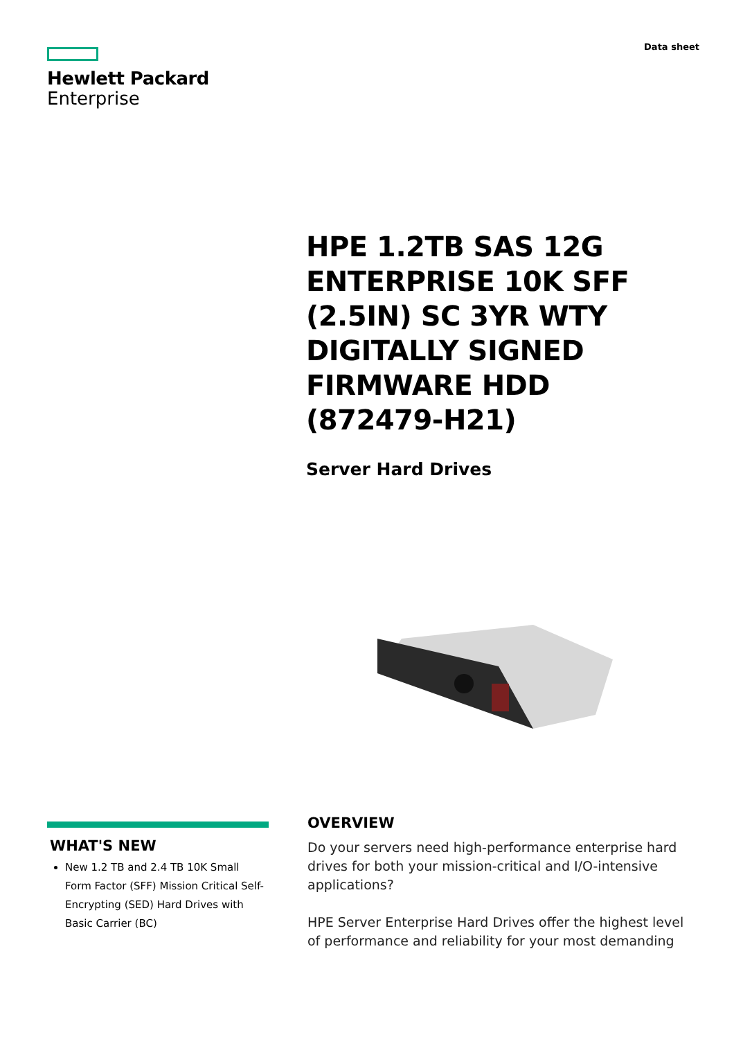Hewlett Packard
Enterprise
Data sheet
HPE 1.2TB SAS 12G ENTERPRISE 10K SFF (2.5IN) SC 3YR WTY DIGITALLY SIGNED FIRMWARE HDD (872479-H21)
Server Hard Drives
WHAT'S NEW
New 1.2 TB and 2.4 TB 10K Small Form Factor (SFF) Mission Critical Self-Encrypting (SED) Hard Drives with Basic Carrier (BC)
OVERVIEW
Do your servers need high-performance enterprise hard drives for both your mission-critical and I/O-intensive applications?
HPE Server Enterprise Hard Drives offer the highest level of performance and reliability for your most demanding